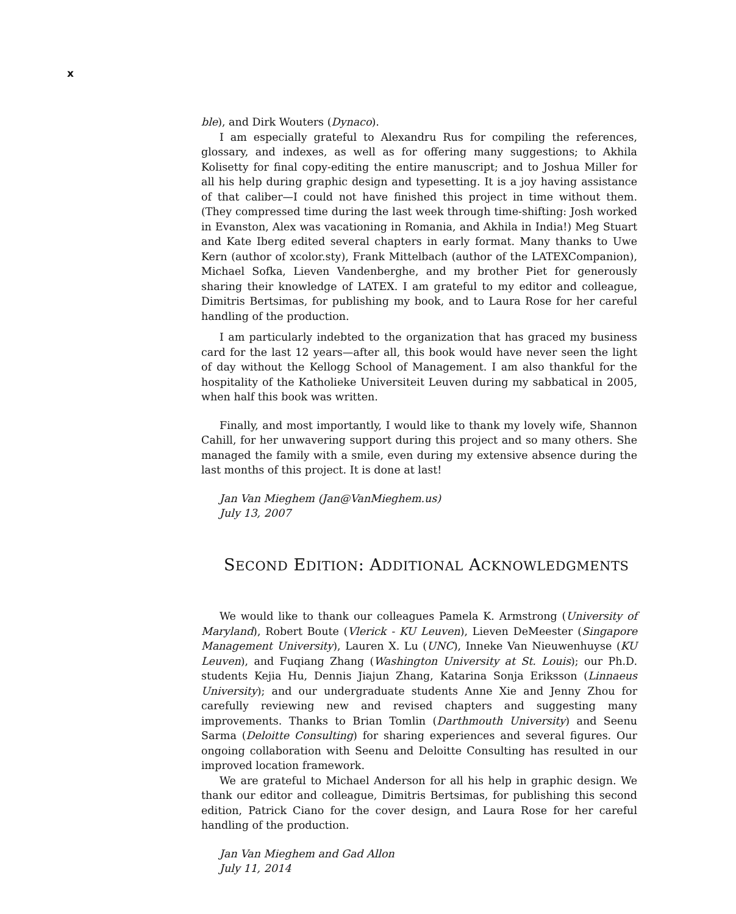x
ble), and Dirk Wouters (Dynaco).
I am especially grateful to Alexandru Rus for compiling the references, glossary, and indexes, as well as for offering many suggestions; to Akhila Kolisetty for final copy-editing the entire manuscript; and to Joshua Miller for all his help during graphic design and typesetting. It is a joy having assistance of that caliber—I could not have finished this project in time without them. (They compressed time during the last week through time-shifting: Josh worked in Evanston, Alex was vacationing in Romania, and Akhila in India!) Meg Stuart and Kate Iberg edited several chapters in early format. Many thanks to Uwe Kern (author of xcolor.sty), Frank Mittelbach (author of the LATEXCompanion), Michael Sofka, Lieven Vandenberghe, and my brother Piet for generously sharing their knowledge of LATEX. I am grateful to my editor and colleague, Dimitris Bertsimas, for publishing my book, and to Laura Rose for her careful handling of the production.
I am particularly indebted to the organization that has graced my business card for the last 12 years—after all, this book would have never seen the light of day without the Kellogg School of Management. I am also thankful for the hospitality of the Katholieke Universiteit Leuven during my sabbatical in 2005, when half this book was written.
Finally, and most importantly, I would like to thank my lovely wife, Shannon Cahill, for her unwavering support during this project and so many others. She managed the family with a smile, even during my extensive absence during the last months of this project. It is done at last!
Jan Van Mieghem (Jan@VanMieghem.us)
July 13, 2007
SECOND EDITION: ADDITIONAL ACKNOWLEDGMENTS
We would like to thank our colleagues Pamela K. Armstrong (University of Maryland), Robert Boute (Vlerick - KU Leuven), Lieven DeMeester (Singapore Management University), Lauren X. Lu (UNC), Inneke Van Nieuwenhuyse (KU Leuven), and Fuqiang Zhang (Washington University at St. Louis); our Ph.D. students Kejia Hu, Dennis Jiajun Zhang, Katarina Sonja Eriksson (Linnaeus University); and our undergraduate students Anne Xie and Jenny Zhou for carefully reviewing new and revised chapters and suggesting many improvements. Thanks to Brian Tomlin (Darthmouth University) and Seenu Sarma (Deloitte Consulting) for sharing experiences and several figures. Our ongoing collaboration with Seenu and Deloitte Consulting has resulted in our improved location framework.
We are grateful to Michael Anderson for all his help in graphic design. We thank our editor and colleague, Dimitris Bertsimas, for publishing this second edition, Patrick Ciano for the cover design, and Laura Rose for her careful handling of the production.
Jan Van Mieghem and Gad Allon
July 11, 2014